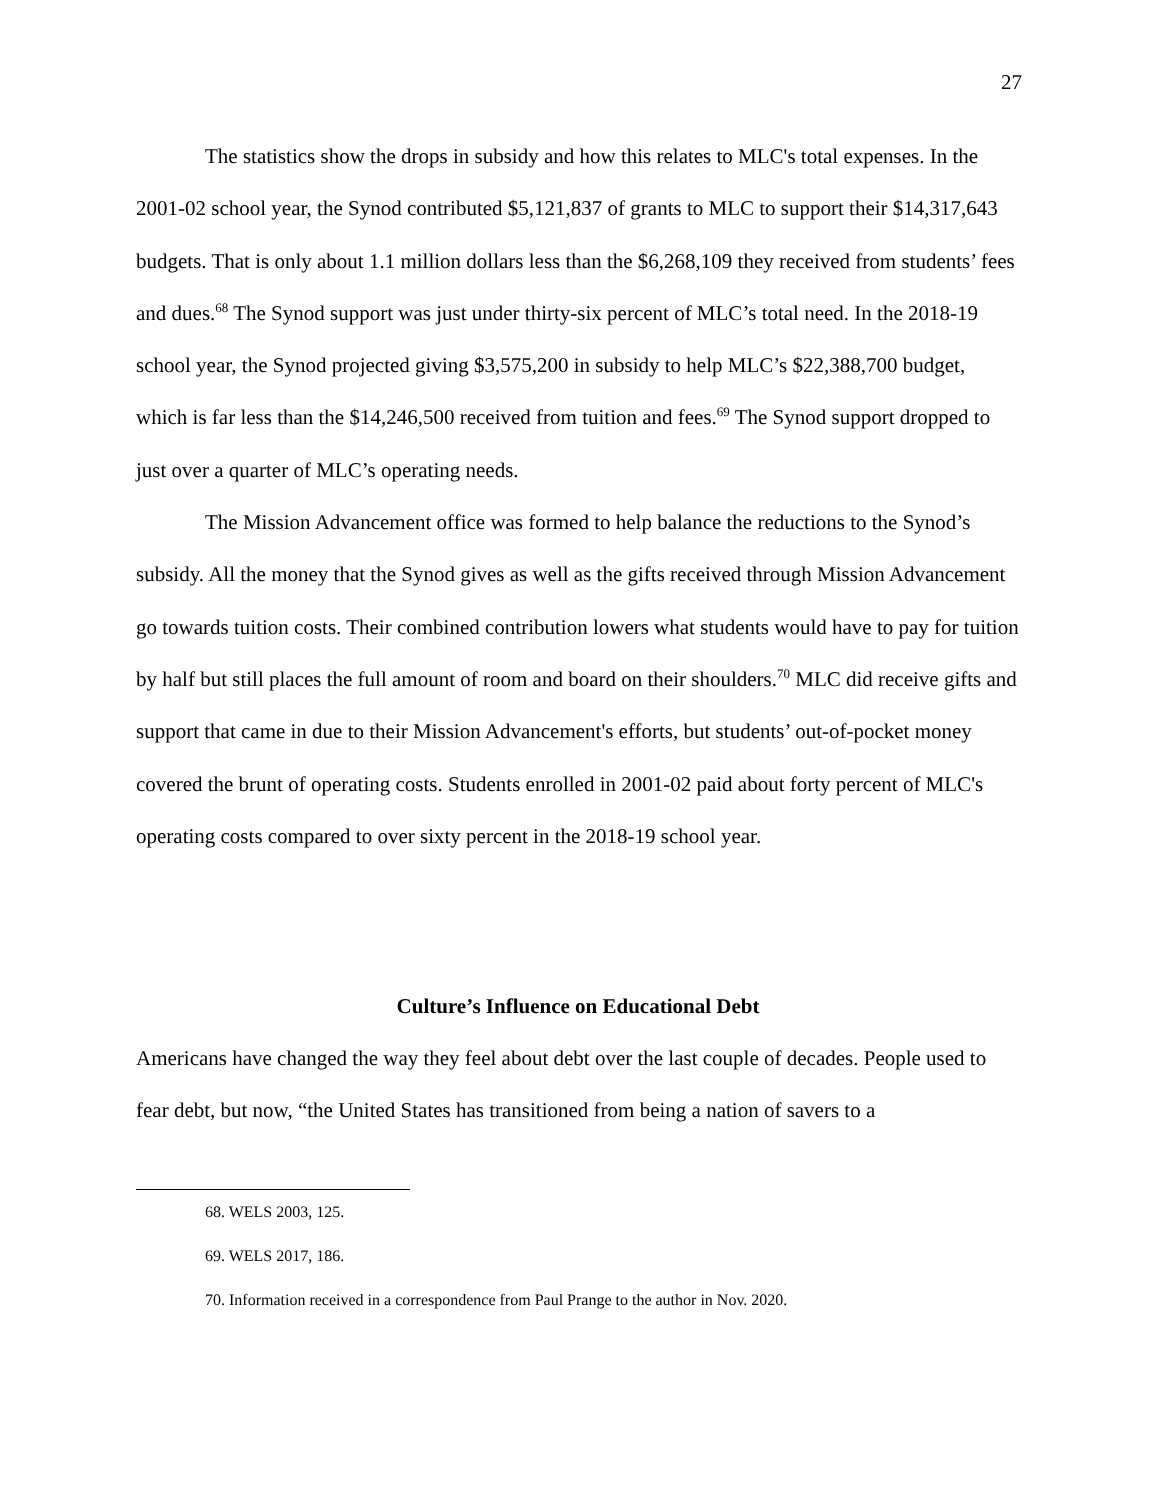27
The statistics show the drops in subsidy and how this relates to MLC's total expenses. In the 2001-02 school year, the Synod contributed $5,121,837 of grants to MLC to support their $14,317,643 budgets. That is only about 1.1 million dollars less than the $6,268,109 they received from students’ fees and dues.<sup>68</sup> The Synod support was just under thirty-six percent of MLC’s total need. In the 2018-19 school year, the Synod projected giving $3,575,200 in subsidy to help MLC’s $22,388,700 budget, which is far less than the $14,246,500 received from tuition and fees.<sup>69</sup> The Synod support dropped to just over a quarter of MLC’s operating needs.
The Mission Advancement office was formed to help balance the reductions to the Synod’s subsidy. All the money that the Synod gives as well as the gifts received through Mission Advancement go towards tuition costs. Their combined contribution lowers what students would have to pay for tuition by half but still places the full amount of room and board on their shoulders.<sup>70</sup> MLC did receive gifts and support that came in due to their Mission Advancement's efforts, but students’ out-of-pocket money covered the brunt of operating costs. Students enrolled in 2001-02 paid about forty percent of MLC's operating costs compared to over sixty percent in the 2018-19 school year.
Culture’s Influence on Educational Debt
Americans have changed the way they feel about debt over the last couple of decades. People used to fear debt, but now, “the United States has transitioned from being a nation of savers to a
68. WELS 2003, 125.
69. WELS 2017, 186.
70. Information received in a correspondence from Paul Prange to the author in Nov. 2020.